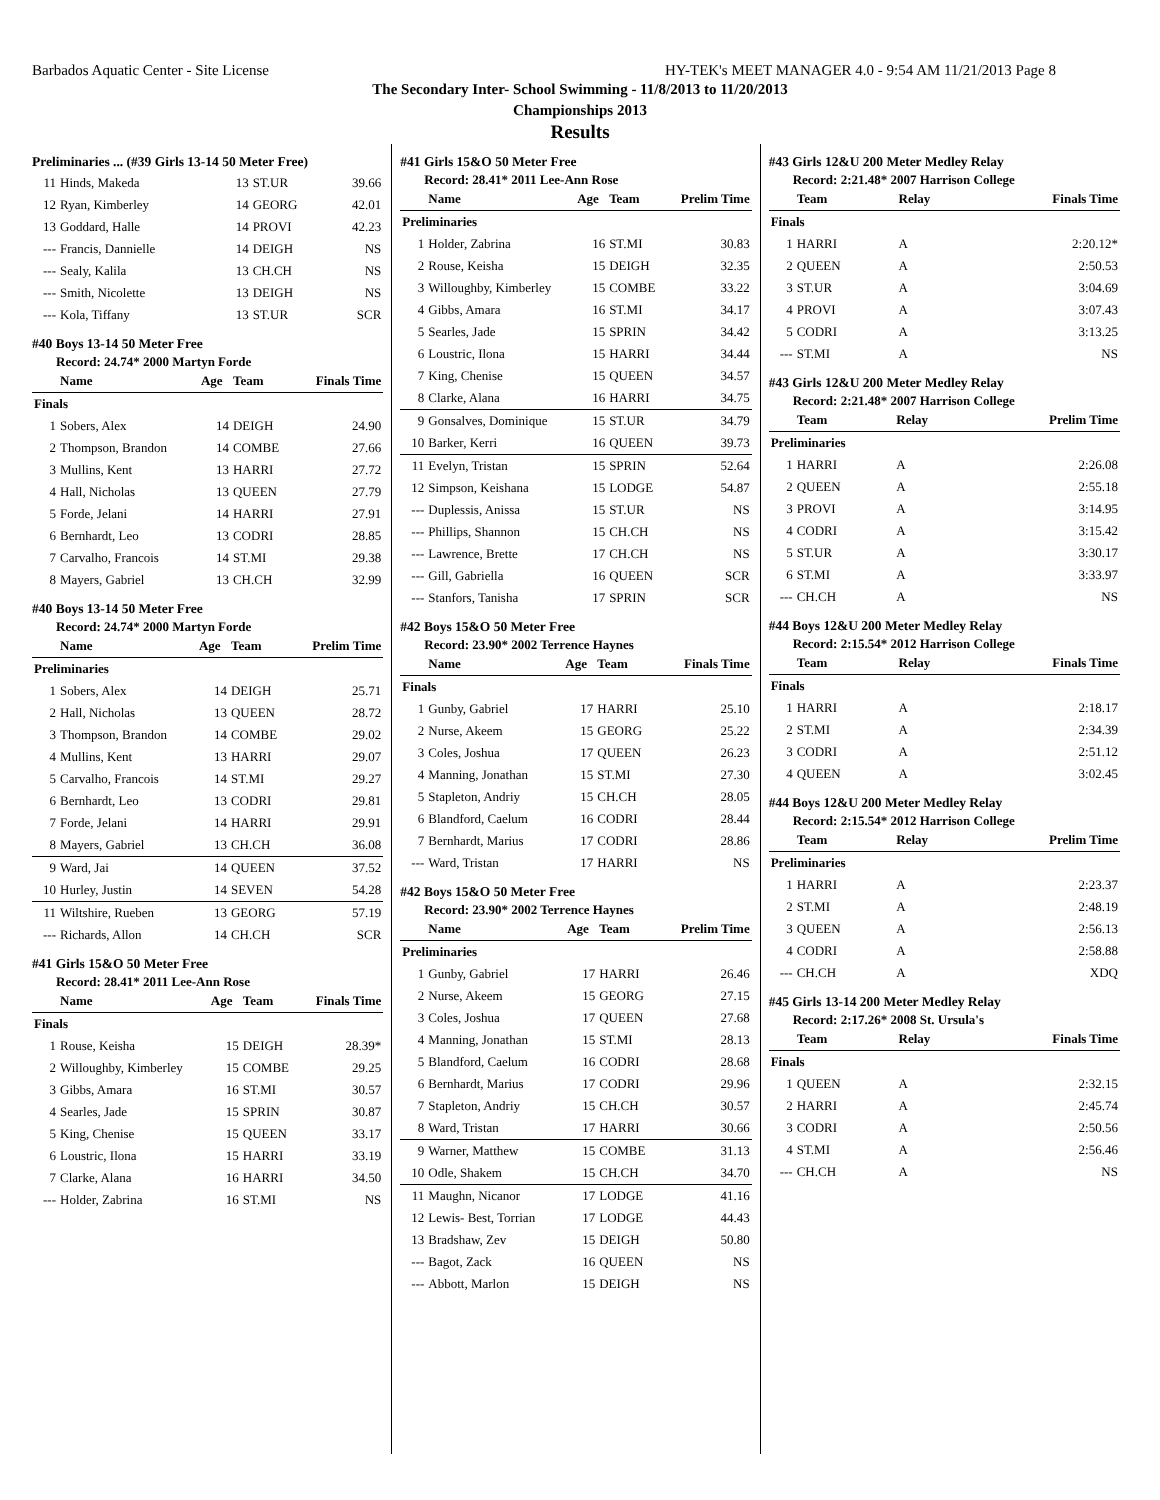Barbados Aquatic Center - Site License HY-TEK's MEET MANAGER 4.0 - 9:54 AM 11/21/2013 Page 8
The Secondary Inter- School Swimming - 11/8/2013 to 11/20/2013
Championships 2013
Results
Preliminaries ... (#39 Girls 13-14 50 Meter Free)
| 11 | Hinds, Makeda | 13 | ST.UR | 39.66 |
| 12 | Ryan, Kimberley | 14 | GEORG | 42.01 |
| 13 | Goddard, Halle | 14 | PROVI | 42.23 |
| --- | Francis, Dannielle | 14 | DEIGH | NS |
| --- | Sealy, Kalila | 13 | CH.CH | NS |
| --- | Smith, Nicolette | 13 | DEIGH | NS |
| --- | Kola, Tiffany | 13 | ST.UR | SCR |
#40 Boys 13-14 50 Meter Free
Record: 24.74* 2000 Martyn Forde
| | Name | Age | Team | Finals Time |
| --- | --- | --- | --- | --- |
| Finals | | | | |
| 1 | Sobers, Alex | 14 | DEIGH | 24.90 |
| 2 | Thompson, Brandon | 14 | COMBE | 27.66 |
| 3 | Mullins, Kent | 13 | HARRI | 27.72 |
| 4 | Hall, Nicholas | 13 | QUEEN | 27.79 |
| 5 | Forde, Jelani | 14 | HARRI | 27.91 |
| 6 | Bernhardt, Leo | 13 | CODRI | 28.85 |
| 7 | Carvalho, Francois | 14 | ST.MI | 29.38 |
| 8 | Mayers, Gabriel | 13 | CH.CH | 32.99 |
#40 Boys 13-14 50 Meter Free
Record: 24.74* 2000 Martyn Forde
| | Name | Age | Team | Prelim Time |
| --- | --- | --- | --- | --- |
| Preliminaries | | | | |
| 1 | Sobers, Alex | 14 | DEIGH | 25.71 |
| 2 | Hall, Nicholas | 13 | QUEEN | 28.72 |
| 3 | Thompson, Brandon | 14 | COMBE | 29.02 |
| 4 | Mullins, Kent | 13 | HARRI | 29.07 |
| 5 | Carvalho, Francois | 14 | ST.MI | 29.27 |
| 6 | Bernhardt, Leo | 13 | CODRI | 29.81 |
| 7 | Forde, Jelani | 14 | HARRI | 29.91 |
| 8 | Mayers, Gabriel | 13 | CH.CH | 36.08 |
| 9 | Ward, Jai | 14 | QUEEN | 37.52 |
| 10 | Hurley, Justin | 14 | SEVEN | 54.28 |
| 11 | Wiltshire, Rueben | 13 | GEORG | 57.19 |
| --- | Richards, Allon | 14 | CH.CH | SCR |
#41 Girls 15&O 50 Meter Free
Record: 28.41* 2011 Lee-Ann Rose
| | Name | Age | Team | Finals Time |
| --- | --- | --- | --- | --- |
| Finals | | | | |
| 1 | Rouse, Keisha | 15 | DEIGH | 28.39* |
| 2 | Willoughby, Kimberley | 15 | COMBE | 29.25 |
| 3 | Gibbs, Amara | 16 | ST.MI | 30.57 |
| 4 | Searles, Jade | 15 | SPRIN | 30.87 |
| 5 | King, Chenise | 15 | QUEEN | 33.17 |
| 6 | Loustric, Ilona | 15 | HARRI | 33.19 |
| 7 | Clarke, Alana | 16 | HARRI | 34.50 |
| --- | Holder, Zabrina | 16 | ST.MI | NS |
#41 Girls 15&O 50 Meter Free
Record: 28.41* 2011 Lee-Ann Rose
| | Name | Age | Team | Prelim Time |
| --- | --- | --- | --- | --- |
| Preliminaries | | | | |
| 1 | Holder, Zabrina | 16 | ST.MI | 30.83 |
| 2 | Rouse, Keisha | 15 | DEIGH | 32.35 |
| 3 | Willoughby, Kimberley | 15 | COMBE | 33.22 |
| 4 | Gibbs, Amara | 16 | ST.MI | 34.17 |
| 5 | Searles, Jade | 15 | SPRIN | 34.42 |
| 6 | Loustric, Ilona | 15 | HARRI | 34.44 |
| 7 | King, Chenise | 15 | QUEEN | 34.57 |
| 8 | Clarke, Alana | 16 | HARRI | 34.75 |
| 9 | Gonsalves, Dominique | 15 | ST.UR | 34.79 |
| 10 | Barker, Kerri | 16 | QUEEN | 39.73 |
| 11 | Evelyn, Tristan | 15 | SPRIN | 52.64 |
| 12 | Simpson, Keishana | 15 | LODGE | 54.87 |
| --- | Duplessis, Anissa | 15 | ST.UR | NS |
| --- | Phillips, Shannon | 15 | CH.CH | NS |
| --- | Lawrence, Brette | 17 | CH.CH | NS |
| --- | Gill, Gabriella | 16 | QUEEN | SCR |
| --- | Stanfors, Tanisha | 17 | SPRIN | SCR |
#42 Boys 15&O 50 Meter Free
Record: 23.90* 2002 Terrence Haynes
| | Name | Age | Team | Finals Time |
| --- | --- | --- | --- | --- |
| Finals | | | | |
| 1 | Gunby, Gabriel | 17 | HARRI | 25.10 |
| 2 | Nurse, Akeem | 15 | GEORG | 25.22 |
| 3 | Coles, Joshua | 17 | QUEEN | 26.23 |
| 4 | Manning, Jonathan | 15 | ST.MI | 27.30 |
| 5 | Stapleton, Andriy | 15 | CH.CH | 28.05 |
| 6 | Blandford, Caelum | 16 | CODRI | 28.44 |
| 7 | Bernhardt, Marius | 17 | CODRI | 28.86 |
| --- | Ward, Tristan | 17 | HARRI | NS |
#42 Boys 15&O 50 Meter Free
Record: 23.90* 2002 Terrence Haynes
| | Name | Age | Team | Prelim Time |
| --- | --- | --- | --- | --- |
| Preliminaries | | | | |
| 1 | Gunby, Gabriel | 17 | HARRI | 26.46 |
| 2 | Nurse, Akeem | 15 | GEORG | 27.15 |
| 3 | Coles, Joshua | 17 | QUEEN | 27.68 |
| 4 | Manning, Jonathan | 15 | ST.MI | 28.13 |
| 5 | Blandford, Caelum | 16 | CODRI | 28.68 |
| 6 | Bernhardt, Marius | 17 | CODRI | 29.96 |
| 7 | Stapleton, Andriy | 15 | CH.CH | 30.57 |
| 8 | Ward, Tristan | 17 | HARRI | 30.66 |
| 9 | Warner, Matthew | 15 | COMBE | 31.13 |
| 10 | Odle, Shakem | 15 | CH.CH | 34.70 |
| 11 | Maughn, Nicanor | 17 | LODGE | 41.16 |
| 12 | Lewis- Best, Torrian | 17 | LODGE | 44.43 |
| 13 | Bradshaw, Zev | 15 | DEIGH | 50.80 |
| --- | Bagot, Zack | 16 | QUEEN | NS |
| --- | Abbott, Marlon | 15 | DEIGH | NS |
#43 Girls 12&U 200 Meter Medley Relay
Record: 2:21.48* 2007 Harrison College
| | Team | Relay | Finals Time |
| --- | --- | --- | --- |
| Finals | | | |
| 1 | HARRI | A | 2:20.12* |
| 2 | QUEEN | A | 2:50.53 |
| 3 | ST.UR | A | 3:04.69 |
| 4 | PROVI | A | 3:07.43 |
| 5 | CODRI | A | 3:13.25 |
| --- | ST.MI | A | NS |
#43 Girls 12&U 200 Meter Medley Relay
Record: 2:21.48* 2007 Harrison College
| | Team | Relay | Prelim Time |
| --- | --- | --- | --- |
| Preliminaries | | | |
| 1 | HARRI | A | 2:26.08 |
| 2 | QUEEN | A | 2:55.18 |
| 3 | PROVI | A | 3:14.95 |
| 4 | CODRI | A | 3:15.42 |
| 5 | ST.UR | A | 3:30.17 |
| 6 | ST.MI | A | 3:33.97 |
| --- | CH.CH | A | NS |
#44 Boys 12&U 200 Meter Medley Relay
Record: 2:15.54* 2012 Harrison College
| | Team | Relay | Finals Time |
| --- | --- | --- | --- |
| Finals | | | |
| 1 | HARRI | A | 2:18.17 |
| 2 | ST.MI | A | 2:34.39 |
| 3 | CODRI | A | 2:51.12 |
| 4 | QUEEN | A | 3:02.45 |
#44 Boys 12&U 200 Meter Medley Relay
Record: 2:15.54* 2012 Harrison College
| | Team | Relay | Prelim Time |
| --- | --- | --- | --- |
| Preliminaries | | | |
| 1 | HARRI | A | 2:23.37 |
| 2 | ST.MI | A | 2:48.19 |
| 3 | QUEEN | A | 2:56.13 |
| 4 | CODRI | A | 2:58.88 |
| --- | CH.CH | A | XDQ |
#45 Girls 13-14 200 Meter Medley Relay
Record: 2:17.26* 2008 St. Ursula's
| | Team | Relay | Finals Time |
| --- | --- | --- | --- |
| Finals | | | |
| 1 | QUEEN | A | 2:32.15 |
| 2 | HARRI | A | 2:45.74 |
| 3 | CODRI | A | 2:50.56 |
| 4 | ST.MI | A | 2:56.46 |
| --- | CH.CH | A | NS |